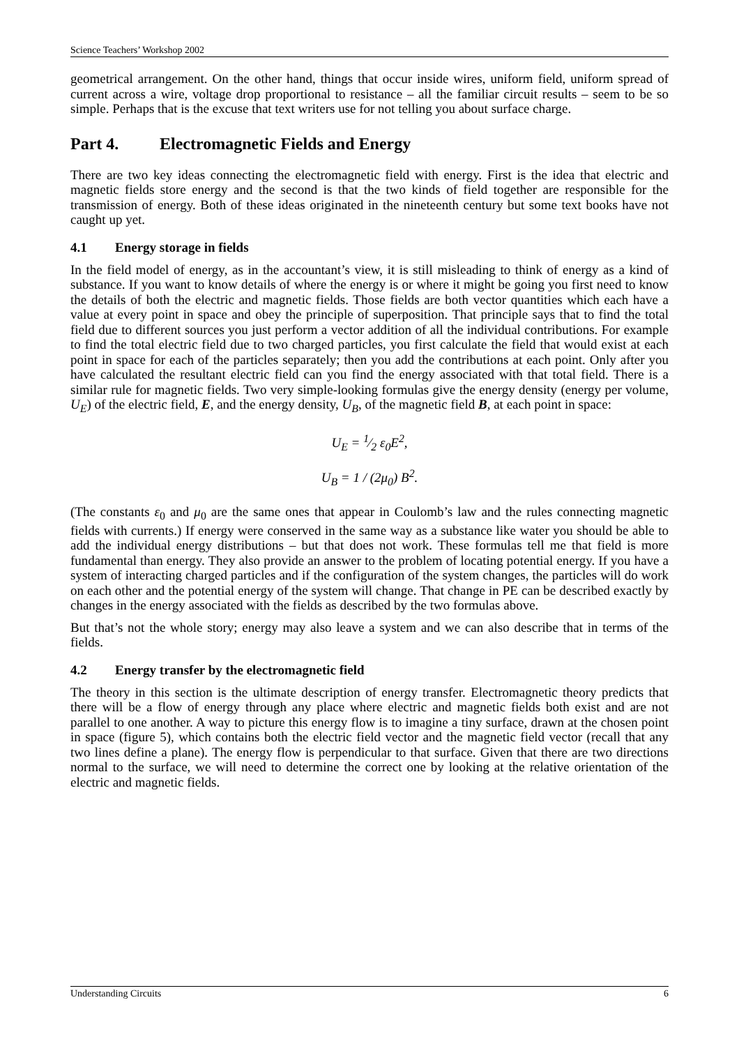Science Teachers’ Workshop 2002
geometrical arrangement. On the other hand, things that occur inside wires, uniform field, uniform spread of current across a wire, voltage drop proportional to resistance – all the familiar circuit results – seem to be so simple. Perhaps that is the excuse that text writers use for not telling you about surface charge.
Part 4. Electromagnetic Fields and Energy
There are two key ideas connecting the electromagnetic field with energy. First is the idea that electric and magnetic fields store energy and the second is that the two kinds of field together are responsible for the transmission of energy. Both of these ideas originated in the nineteenth century but some text books have not caught up yet.
4.1 Energy storage in fields
In the field model of energy, as in the accountant’s view, it is still misleading to think of energy as a kind of substance. If you want to know details of where the energy is or where it might be going you first need to know the details of both the electric and magnetic fields. Those fields are both vector quantities which each have a value at every point in space and obey the principle of superposition. That principle says that to find the total field due to different sources you just perform a vector addition of all the individual contributions. For example to find the total electric field due to two charged particles, you first calculate the field that would exist at each point in space for each of the particles separately; then you add the contributions at each point. Only after you have calculated the resultant electric field can you find the energy associated with that total field. There is a similar rule for magnetic fields. Two very simple-looking formulas give the energy density (energy per volume, U<sub>E</sub>) of the electric field, E, and the energy density, U<sub>B</sub>, of the magnetic field B, at each point in space:
U<sub>E</sub> = 1⁄2 ε<sub>0</sub>E<sup>2</sup>,
U<sub>B</sub> = 1 / (2μ<sub>0</sub>) B<sup>2</sup>.
(The constants ε<sub>0</sub> and μ<sub>0</sub> are the same ones that appear in Coulomb’s law and the rules connecting magnetic fields with currents.) If energy were conserved in the same way as a substance like water you should be able to add the individual energy distributions – but that does not work. These formulas tell me that field is more fundamental than energy. They also provide an answer to the problem of locating potential energy. If you have a system of interacting charged particles and if the configuration of the system changes, the particles will do work on each other and the potential energy of the system will change. That change in PE can be described exactly by changes in the energy associated with the fields as described by the two formulas above.
But that’s not the whole story; energy may also leave a system and we can also describe that in terms of the fields.
4.2 Energy transfer by the electromagnetic field
The theory in this section is the ultimate description of energy transfer. Electromagnetic theory predicts that there will be a flow of energy through any place where electric and magnetic fields both exist and are not parallel to one another. A way to picture this energy flow is to imagine a tiny surface, drawn at the chosen point in space (figure 5), which contains both the electric field vector and the magnetic field vector (recall that any two lines define a plane). The energy flow is perpendicular to that surface. Given that there are two directions normal to the surface, we will need to determine the correct one by looking at the relative orientation of the electric and magnetic fields.
Understanding Circuits 6